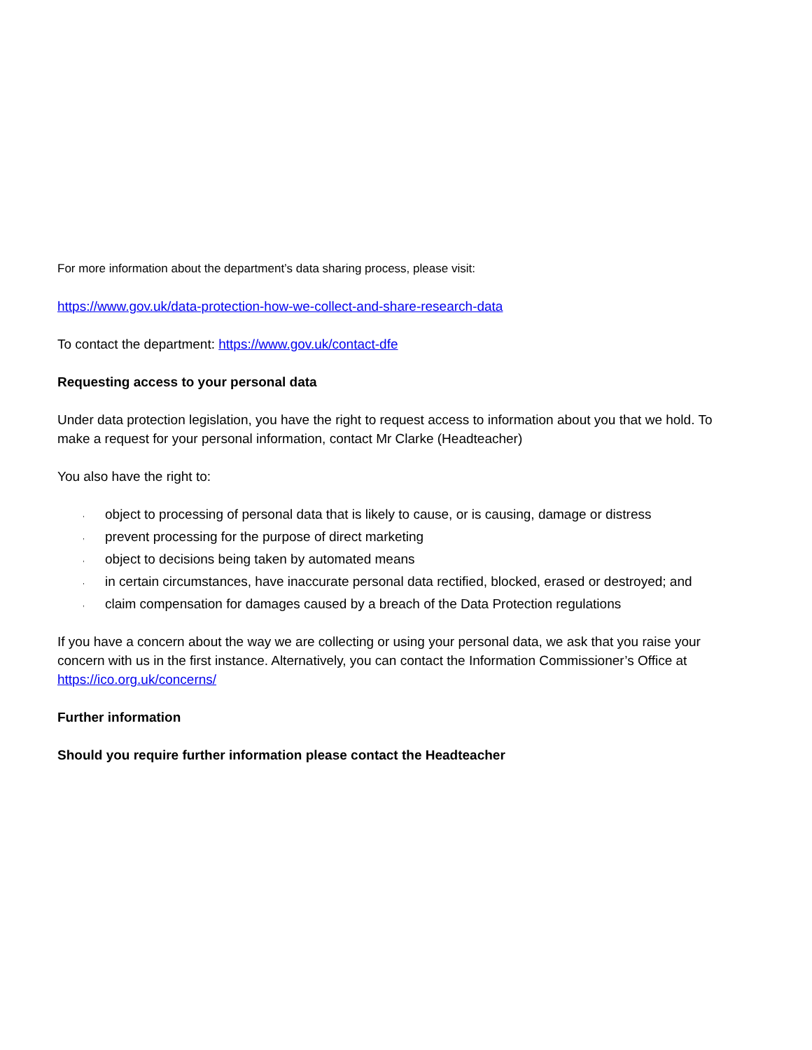For more information about the department’s data sharing process, please visit:
https://www.gov.uk/data-protection-how-we-collect-and-share-research-data
To contact the department: https://www.gov.uk/contact-dfe
Requesting access to your personal data
Under data protection legislation, you have the right to request access to information about you that we hold. To make a request for your personal information, contact Mr Clarke (Headteacher)
You also have the right to:
, object to processing of personal data that is likely to cause, or is causing, damage or distress
, prevent processing for the purpose of direct marketing
, object to decisions being taken by automated means
, in certain circumstances, have inaccurate personal data rectified, blocked, erased or destroyed; and
, claim compensation for damages caused by a breach of the Data Protection regulations
If you have a concern about the way we are collecting or using your personal data, we ask that you raise your concern with us in the first instance. Alternatively, you can contact the Information Commissioner’s Office at https://ico.org.uk/concerns/
Further information
Should you require further information please contact the Headteacher